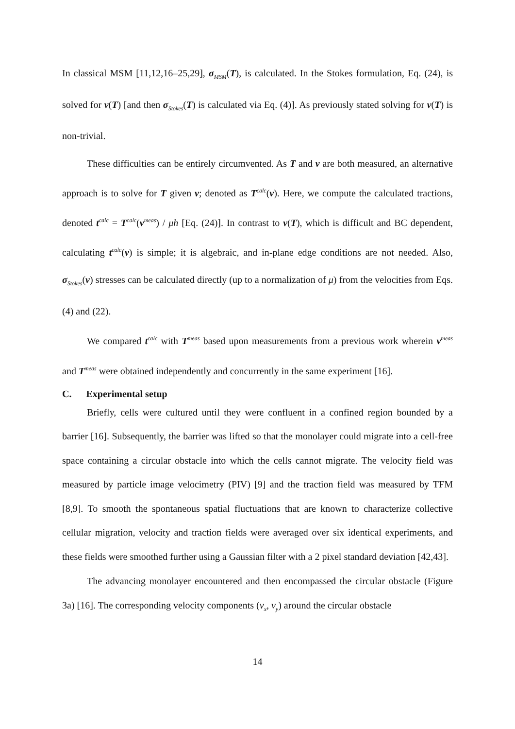In classical MSM [11,12,16–25,29], σ<sub>MSM</sub>(T), is calculated. In the Stokes formulation, Eq. (24), is solved for v(T) [and then σ<sub>Stokes</sub>(T) is calculated via Eq. (4)]. As previously stated solving for v(T) is non-trivial.
These difficulties can be entirely circumvented. As T and v are both measured, an alternative approach is to solve for T given v; denoted as T<sup>calc</sup>(v). Here, we compute the calculated tractions, denoted t<sup>calc</sup> = T<sup>calc</sup>(v<sup>meas</sup>) / μh [Eq. (24)]. In contrast to v(T), which is difficult and BC dependent, calculating t<sup>calc</sup>(v) is simple; it is algebraic, and in-plane edge conditions are not needed. Also, σ<sub>Stokes</sub>(v) stresses can be calculated directly (up to a normalization of μ) from the velocities from Eqs. (4) and (22).
We compared t<sup>calc</sup> with T<sup>meas</sup> based upon measurements from a previous work wherein v<sup>meas</sup> and T<sup>meas</sup> were obtained independently and concurrently in the same experiment [16].
C. Experimental setup
Briefly, cells were cultured until they were confluent in a confined region bounded by a barrier [16]. Subsequently, the barrier was lifted so that the monolayer could migrate into a cell-free space containing a circular obstacle into which the cells cannot migrate. The velocity field was measured by particle image velocimetry (PIV) [9] and the traction field was measured by TFM [8,9]. To smooth the spontaneous spatial fluctuations that are known to characterize collective cellular migration, velocity and traction fields were averaged over six identical experiments, and these fields were smoothed further using a Gaussian filter with a 2 pixel standard deviation [42,43].
The advancing monolayer encountered and then encompassed the circular obstacle (Figure 3a) [16]. The corresponding velocity components (v<sub>x</sub>, v<sub>y</sub>) around the circular obstacle
14